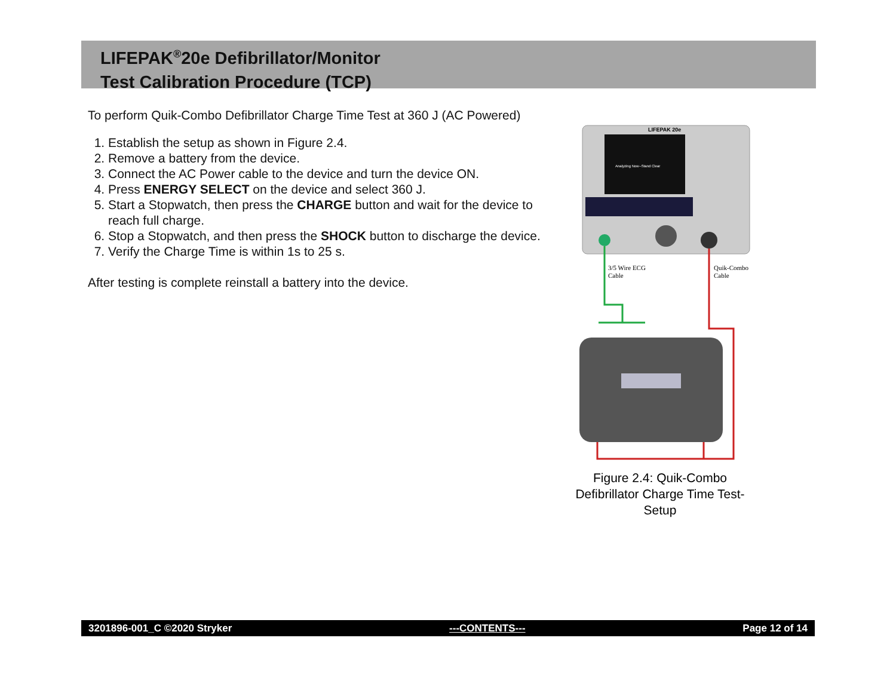LIFEPAK<sup>®</sup>20e Defibrillator/Monitor
Test Calibration Procedure (TCP)
To perform Quik-Combo Defibrillator Charge Time Test at 360 J (AC Powered)
1. Establish the setup as shown in Figure 2.4.
2. Remove a battery from the device.
3. Connect the AC Power cable to the device and turn the device ON.
4. Press ENERGY SELECT on the device and select 360 J.
5. Start a Stopwatch, then press the CHARGE button and wait for the device to reach full charge.
6. Stop a Stopwatch, and then press the SHOCK button to discharge the device.
7. Verify the Charge Time is within 1s to 25 s.
After testing is complete reinstall a battery into the device.
LIFEPAK 20e
Analyzing Now--Stand Clear
3/5 Wire ECG
Cable
Quik-Combo
Cable
Figure 2.4: Quik-Combo Defibrillator Charge Time Test-Setup
3201896-001_C ©2020 Stryker ---CONTENTS--- Page 12 of 14